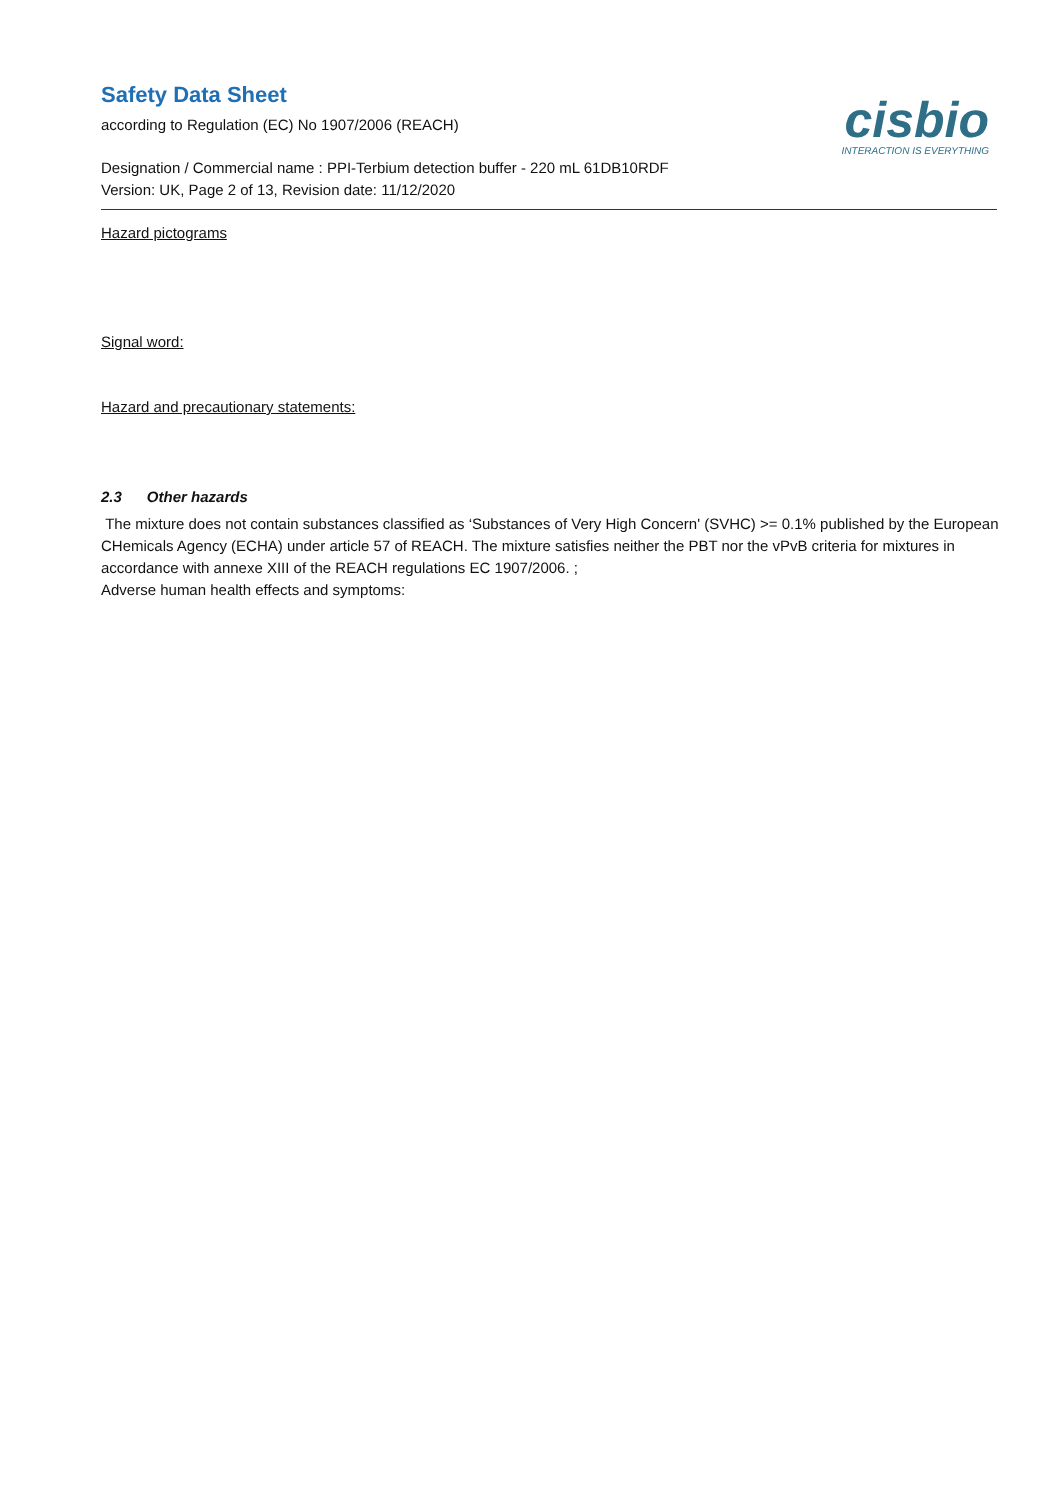cisbio
INTERACTION IS EVERYTHING
Safety Data Sheet
according to Regulation (EC) No 1907/2006 (REACH)
Designation / Commercial name : PPI-Terbium detection buffer - 220 mL 61DB10RDF
Version: UK, Page 2 of 13, Revision date: 11/12/2020
Hazard pictograms
Signal word:
Hazard and precautionary statements:
2.3 Other hazards
The mixture does not contain substances classified as ‘Substances of Very High Concern' (SVHC) >= 0.1% published by the European CHemicals Agency (ECHA) under article 57 of REACH. The mixture satisfies neither the PBT nor the vPvB criteria for mixtures in accordance with annexe XIII of the REACH regulations EC 1907/2006. ;
Adverse human health effects and symptoms: